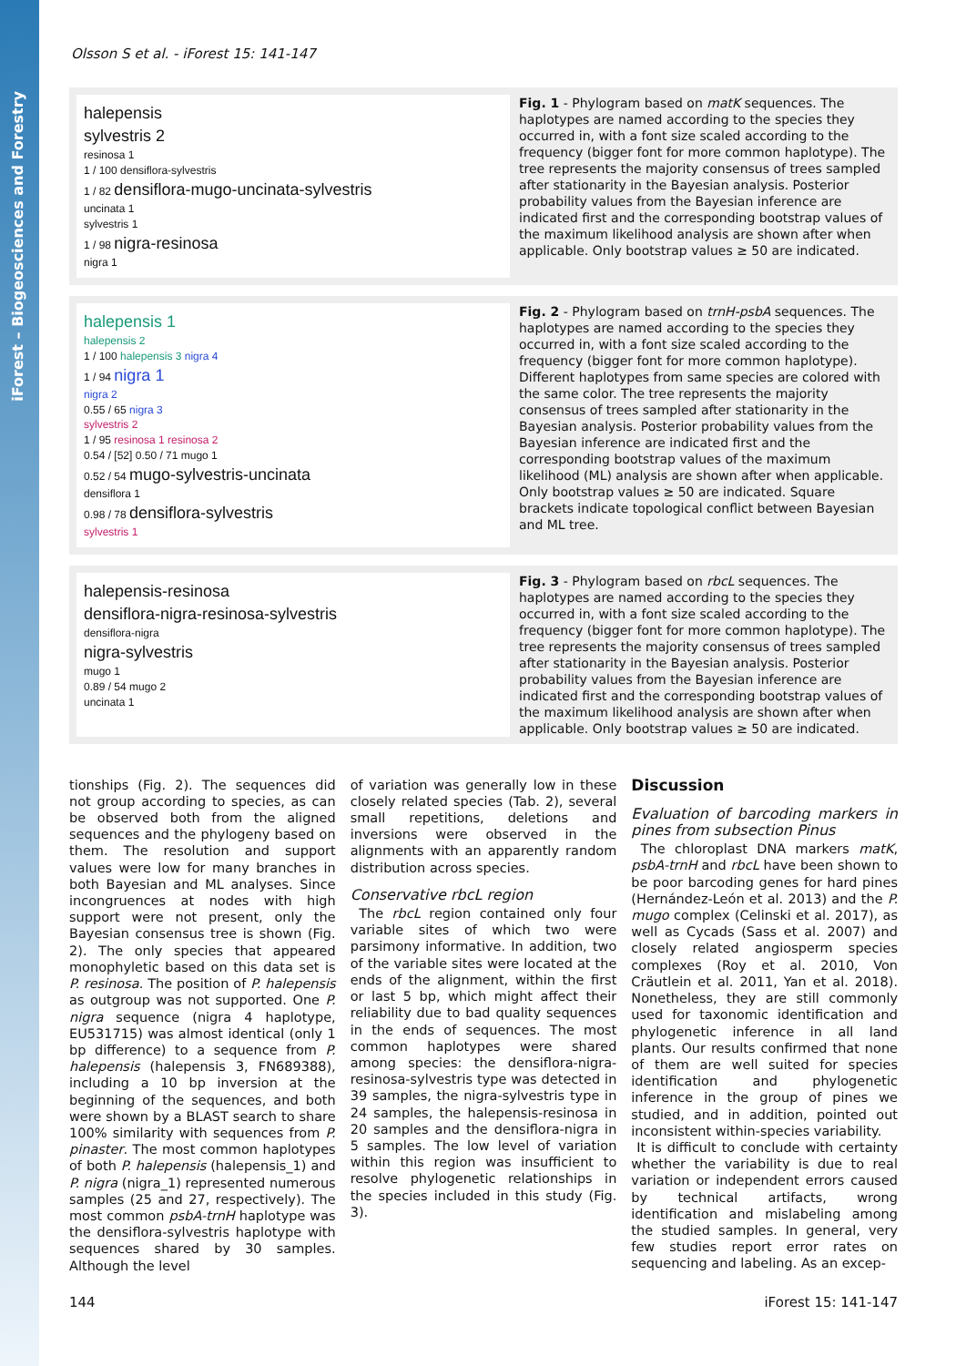iForest – Biogeosciences and Forestry
Olsson S et al. - iForest 15: 141-147
halepensis
sylvestris 2
resinosa 1
1 / 100 densiflora-sylvestris
1 / 82 densiflora-mugo-uncinata-sylvestris
uncinata 1
sylvestris 1
1 / 98 nigra-resinosa
nigra 1
Fig. 1 - Phylogram based on matK sequences. The haplotypes are named according to the species they occurred in, with a font size scaled according to the frequency (bigger font for more common haplotype). The tree represents the majority consensus of trees sampled after stationarity in the Bayesian analysis. Posterior probability values from the Bayesian inference are indicated first and the corresponding bootstrap values of the maximum likelihood analysis are shown after when applicable. Only bootstrap values ≥ 50 are indicated.
halepensis 1
halepensis 2
1 / 100 halepensis 3 nigra 4
1 / 94 nigra 1
nigra 2
0.55 / 65 nigra 3
sylvestris 2
1 / 95 resinosa 1 resinosa 2
0.54 / [52] 0.50 / 71 mugo 1
0.52 / 54 mugo-sylvestris-uncinata
densiflora 1
0.98 / 78 densiflora-sylvestris
sylvestris 1
Fig. 2 - Phylogram based on trnH-psbA sequences. The haplotypes are named according to the species they occurred in, with a font size scaled according to the frequency (bigger font for more common haplotype). Different haplotypes from same species are colored with the same color. The tree represents the majority consensus of trees sampled after stationarity in the Bayesian analysis. Posterior probability values from the Bayesian inference are indicated first and the corresponding bootstrap values of the maximum likelihood (ML) analysis are shown after when applicable. Only bootstrap values ≥ 50 are indicated. Square brackets indicate topological conflict between Bayesian and ML tree.
halepensis-resinosa
densiflora-nigra-resinosa-sylvestris
densiflora-nigra
nigra-sylvestris
mugo 1
0.89 / 54 mugo 2
uncinata 1
Fig. 3 - Phylogram based on rbcL sequences. The haplotypes are named according to the species they occurred in, with a font size scaled according to the frequency (bigger font for more common haplotype). The tree represents the majority consensus of trees sampled after stationarity in the Bayesian analysis. Posterior probability values from the Bayesian inference are indicated first and the corresponding bootstrap values of the maximum likelihood analysis are shown after when applicable. Only bootstrap values ≥ 50 are indicated.
tionships (Fig. 2). The sequences did not group according to species, as can be observed both from the aligned sequences and the phylogeny based on them. The resolution and support values were low for many branches in both Bayesian and ML analyses. Since incongruences at nodes with high support were not present, only the Bayesian consensus tree is shown (Fig. 2). The only species that appeared monophyletic based on this data set is P. resinosa. The position of P. halepensis as outgroup was not supported. One P. nigra sequence (nigra 4 haplotype, EU531715) was almost identical (only 1 bp difference) to a sequence from P. halepensis (halepensis 3, FN689388), including a 10 bp inversion at the beginning of the sequences, and both were shown by a BLAST search to share 100% similarity with sequences from P. pinaster. The most common haplotypes of both P. halepensis (halepensis_1) and P. nigra (nigra_1) represented numerous samples (25 and 27, respectively). The most common psbA-trnH haplotype was the densiflora-sylvestris haplotype with sequences shared by 30 samples. Although the level
of variation was generally low in these closely related species (Tab. 2), several small repetitions, deletions and inversions were observed in the alignments with an apparently random distribution across species.
Conservative rbcL region
The rbcL region contained only four variable sites of which two were parsimony informative. In addition, two of the variable sites were located at the ends of the alignment, within the first or last 5 bp, which might affect their reliability due to bad quality sequences in the ends of sequences. The most common haplotypes were shared among species: the densiflora-nigra-resinosa-sylvestris type was detected in 39 samples, the nigra-sylvestris type in 24 samples, the halepensis-resinosa in 20 samples and the densiflora-nigra in 5 samples. The low level of variation within this region was insufficient to resolve phylogenetic relationships in the species included in this study (Fig. 3).
Discussion
Evaluation of barcoding markers in pines from subsection Pinus
The chloroplast DNA markers matK, psbA-trnH and rbcL have been shown to be poor barcoding genes for hard pines (Hernández-León et al. 2013) and the P. mugo complex (Celinski et al. 2017), as well as Cycads (Sass et al. 2007) and closely related angiosperm species complexes (Roy et al. 2010, Von Cräutlein et al. 2011, Yan et al. 2018). Nonetheless, they are still commonly used for taxonomic identification and phylogenetic inference in all land plants. Our results confirmed that none of them are well suited for species identification and phylogenetic inference in the group of pines we studied, and in addition, pointed out inconsistent within-species variability.
It is difficult to conclude with certainty whether the variability is due to real variation or independent errors caused by technical artifacts, wrong identification and mislabeling among the studied samples. In general, very few studies report error rates on sequencing and labeling. As an excep-
144 iForest 15: 141-147